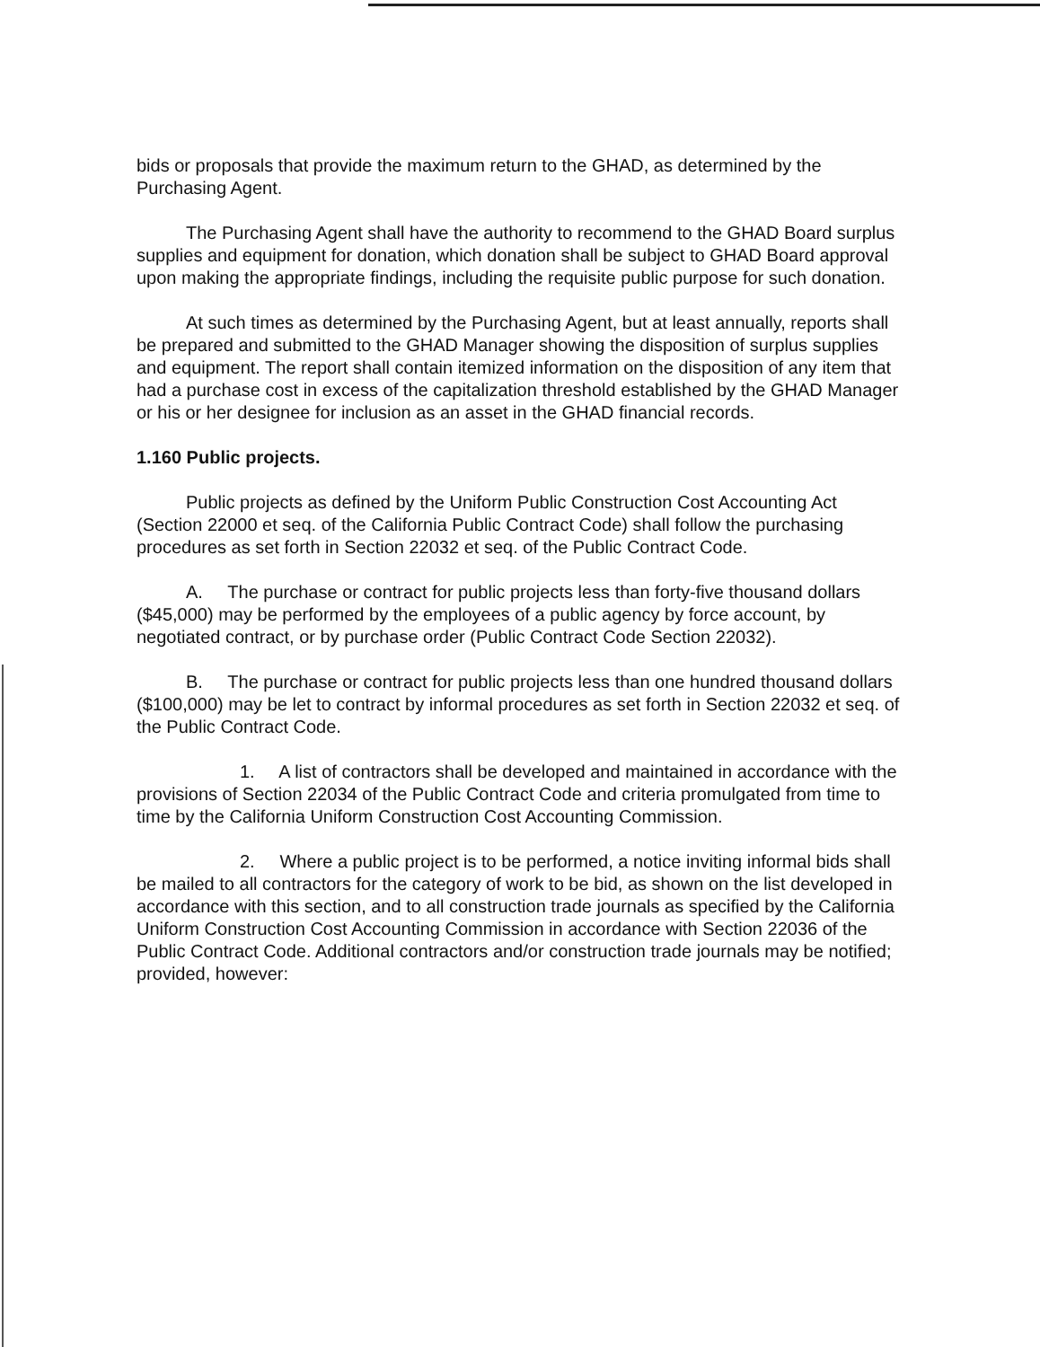bids or proposals that provide the maximum return to the GHAD, as determined by the Purchasing Agent.
The Purchasing Agent shall have the authority to recommend to the GHAD Board surplus supplies and equipment for donation, which donation shall be subject to GHAD Board approval upon making the appropriate findings, including the requisite public purpose for such donation.
At such times as determined by the Purchasing Agent, but at least annually, reports shall be prepared and submitted to the GHAD Manager showing the disposition of surplus supplies and equipment. The report shall contain itemized information on the disposition of any item that had a purchase cost in excess of the capitalization threshold established by the GHAD Manager or his or her designee for inclusion as an asset in the GHAD financial records.
1.160 Public projects.
Public projects as defined by the Uniform Public Construction Cost Accounting Act (Section 22000 et seq. of the California Public Contract Code) shall follow the purchasing procedures as set forth in Section 22032 et seq. of the Public Contract Code.
A. The purchase or contract for public projects less than forty-five thousand dollars ($45,000) may be performed by the employees of a public agency by force account, by negotiated contract, or by purchase order (Public Contract Code Section 22032).
B. The purchase or contract for public projects less than one hundred thousand dollars ($100,000) may be let to contract by informal procedures as set forth in Section 22032 et seq. of the Public Contract Code.
1. A list of contractors shall be developed and maintained in accordance with the provisions of Section 22034 of the Public Contract Code and criteria promulgated from time to time by the California Uniform Construction Cost Accounting Commission.
2. Where a public project is to be performed, a notice inviting informal bids shall be mailed to all contractors for the category of work to be bid, as shown on the list developed in accordance with this section, and to all construction trade journals as specified by the California Uniform Construction Cost Accounting Commission in accordance with Section 22036 of the Public Contract Code. Additional contractors and/or construction trade journals may be notified; provided, however: